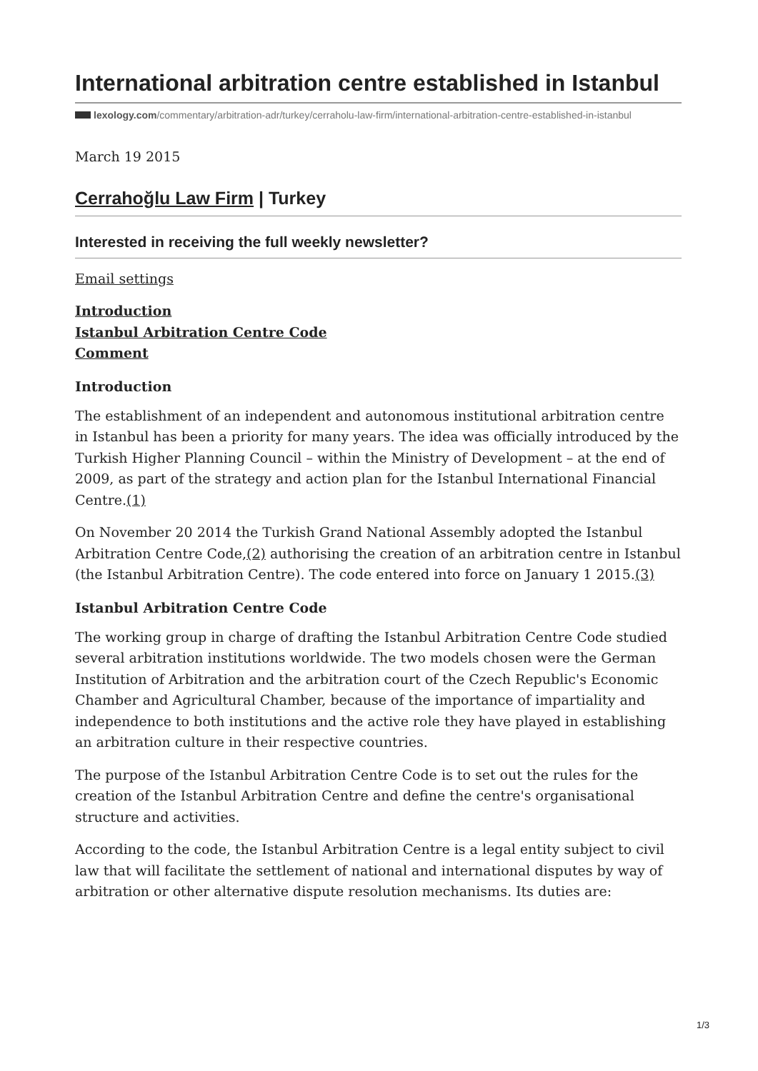International arbitration centre established in Istanbul
lexology.com/commentary/arbitration-adr/turkey/cerraholu-law-firm/international-arbitration-centre-established-in-istanbul
March 19 2015
Cerrahoğlu Law Firm | Turkey
Interested in receiving the full weekly newsletter?
Email settings
Introduction
Istanbul Arbitration Centre Code
Comment
Introduction
The establishment of an independent and autonomous institutional arbitration centre in Istanbul has been a priority for many years. The idea was officially introduced by the Turkish Higher Planning Council – within the Ministry of Development – at the end of 2009, as part of the strategy and action plan for the Istanbul International Financial Centre.(1)
On November 20 2014 the Turkish Grand National Assembly adopted the Istanbul Arbitration Centre Code,(2) authorising the creation of an arbitration centre in Istanbul (the Istanbul Arbitration Centre). The code entered into force on January 1 2015.(3)
Istanbul Arbitration Centre Code
The working group in charge of drafting the Istanbul Arbitration Centre Code studied several arbitration institutions worldwide. The two models chosen were the German Institution of Arbitration and the arbitration court of the Czech Republic's Economic Chamber and Agricultural Chamber, because of the importance of impartiality and independence to both institutions and the active role they have played in establishing an arbitration culture in their respective countries.
The purpose of the Istanbul Arbitration Centre Code is to set out the rules for the creation of the Istanbul Arbitration Centre and define the centre's organisational structure and activities.
According to the code, the Istanbul Arbitration Centre is a legal entity subject to civil law that will facilitate the settlement of national and international disputes by way of arbitration or other alternative dispute resolution mechanisms. Its duties are:
1/3